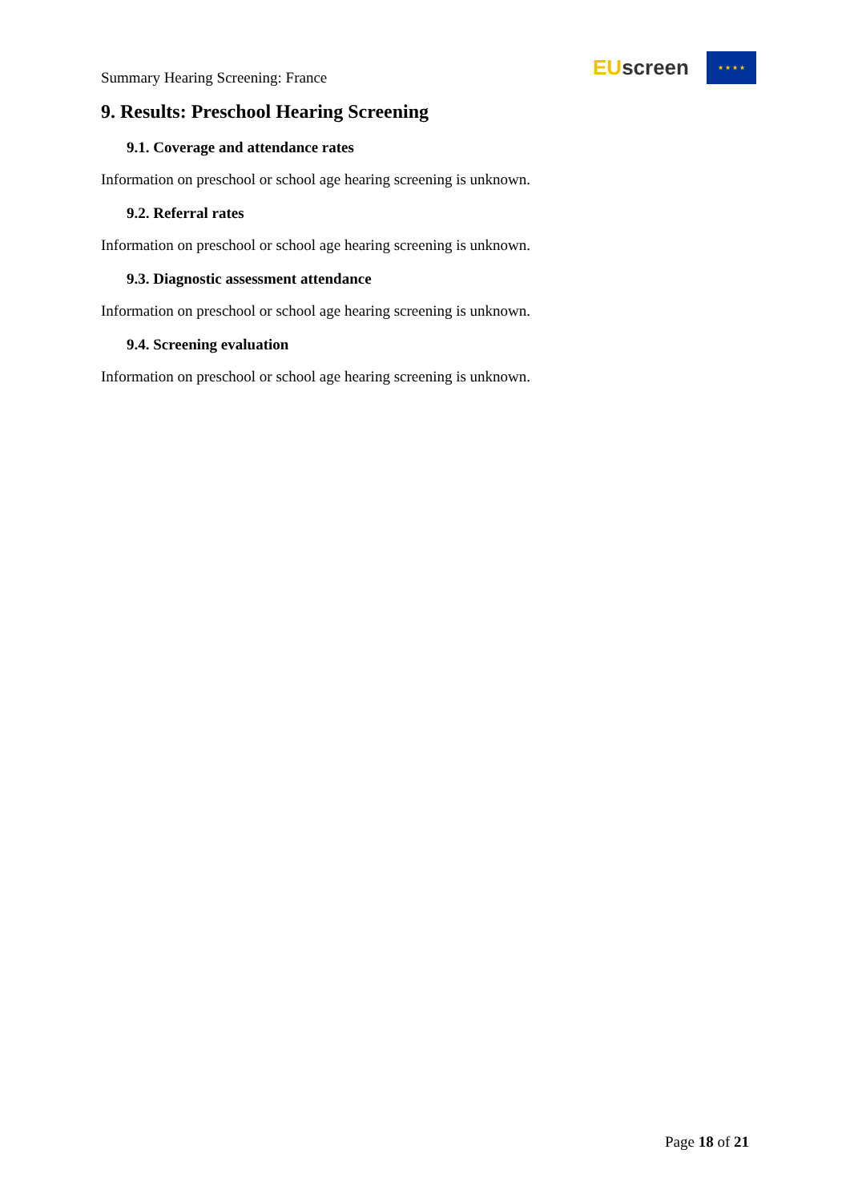Summary Hearing Screening: France
EU screen
★ ★ ★ ★
9. Results: Preschool Hearing Screening
9.1. Coverage and attendance rates
Information on preschool or school age hearing screening is unknown.
9.2. Referral rates
Information on preschool or school age hearing screening is unknown.
9.3. Diagnostic assessment attendance
Information on preschool or school age hearing screening is unknown.
9.4. Screening evaluation
Information on preschool or school age hearing screening is unknown.
Page 18 of 21